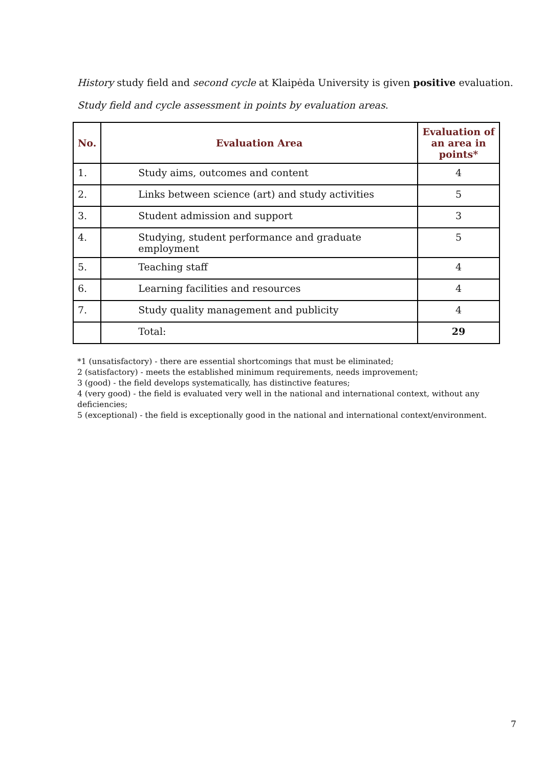History study field and second cycle at Klaipėda University is given positive evaluation.
Study field and cycle assessment in points by evaluation areas.
| No. | Evaluation Area | Evaluation of an area in points* |
| --- | --- | --- |
| 1. | Study aims, outcomes and content | 4 |
| 2. | Links between science (art) and study activities | 5 |
| 3. | Student admission and support | 3 |
| 4. | Studying, student performance and graduate employment | 5 |
| 5. | Teaching staff | 4 |
| 6. | Learning facilities and resources | 4 |
| 7. | Study quality management and publicity | 4 |
| | Total: | 29 |
*1 (unsatisfactory) - there are essential shortcomings that must be eliminated;
2 (satisfactory) - meets the established minimum requirements, needs improvement;
3 (good) - the field develops systematically, has distinctive features;
4 (very good) - the field is evaluated very well in the national and international context, without any deficiencies;
5 (exceptional) - the field is exceptionally good in the national and international context/environment.
7